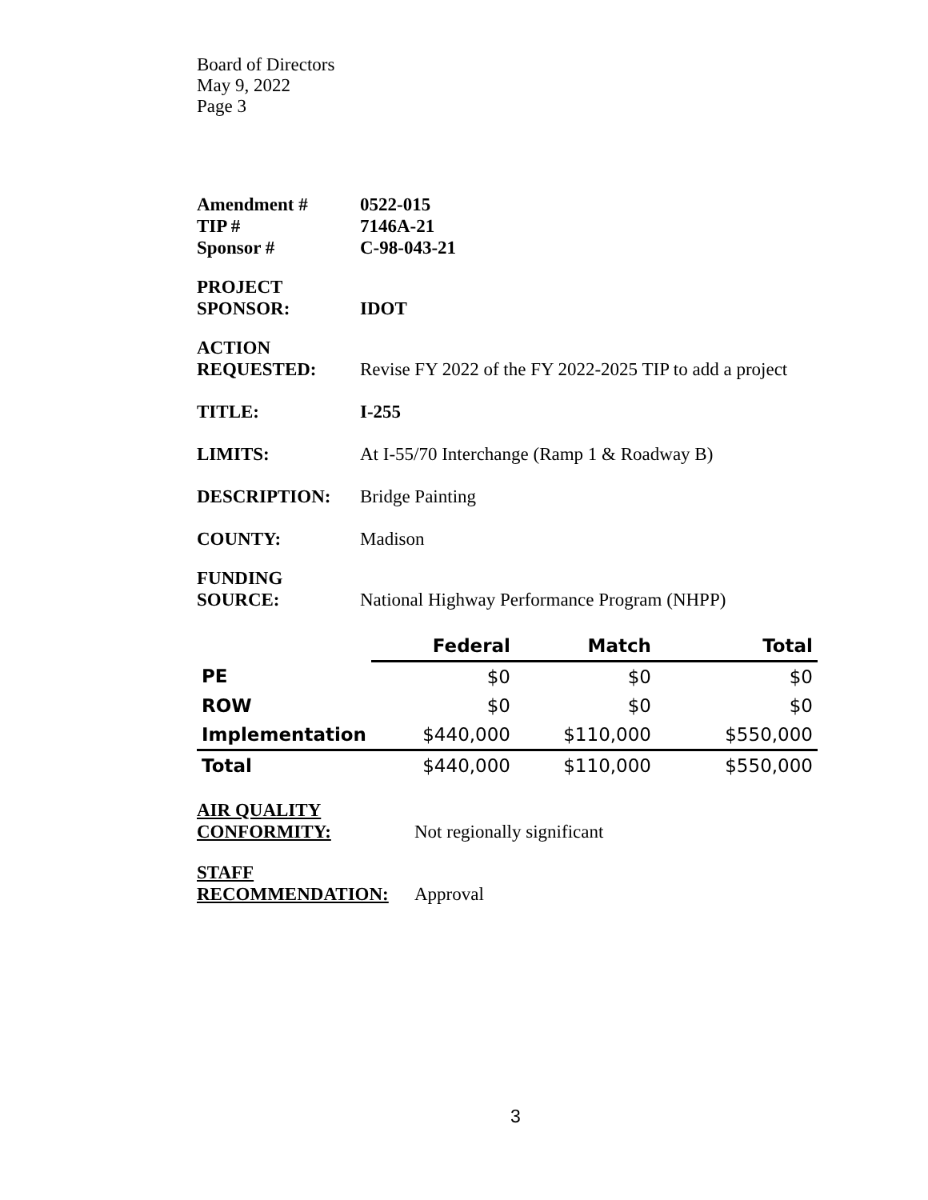Board of Directors
May 9, 2022
Page 3
Amendment # 0522-015
TIP # 7146A-21
Sponsor # C-98-043-21
PROJECT
SPONSOR:
IDOT
ACTION
REQUESTED:
Revise FY 2022 of the FY 2022-2025 TIP to add a project
TITLE: I-255
LIMITS: At I-55/70 Interchange (Ramp 1 & Roadway B)
DESCRIPTION: Bridge Painting
COUNTY: Madison
FUNDING
SOURCE:
National Highway Performance Program (NHPP)
| | Federal | Match | Total |
| --- | --- | --- | --- |
| PE | $0 | $0 | $0 |
| ROW | $0 | $0 | $0 |
| Implementation | $440,000 | $110,000 | $550,000 |
| Total | $440,000 | $110,000 | $550,000 |
AIR QUALITY
CONFORMITY:
Not regionally significant
STAFF
RECOMMENDATION:
Approval
3